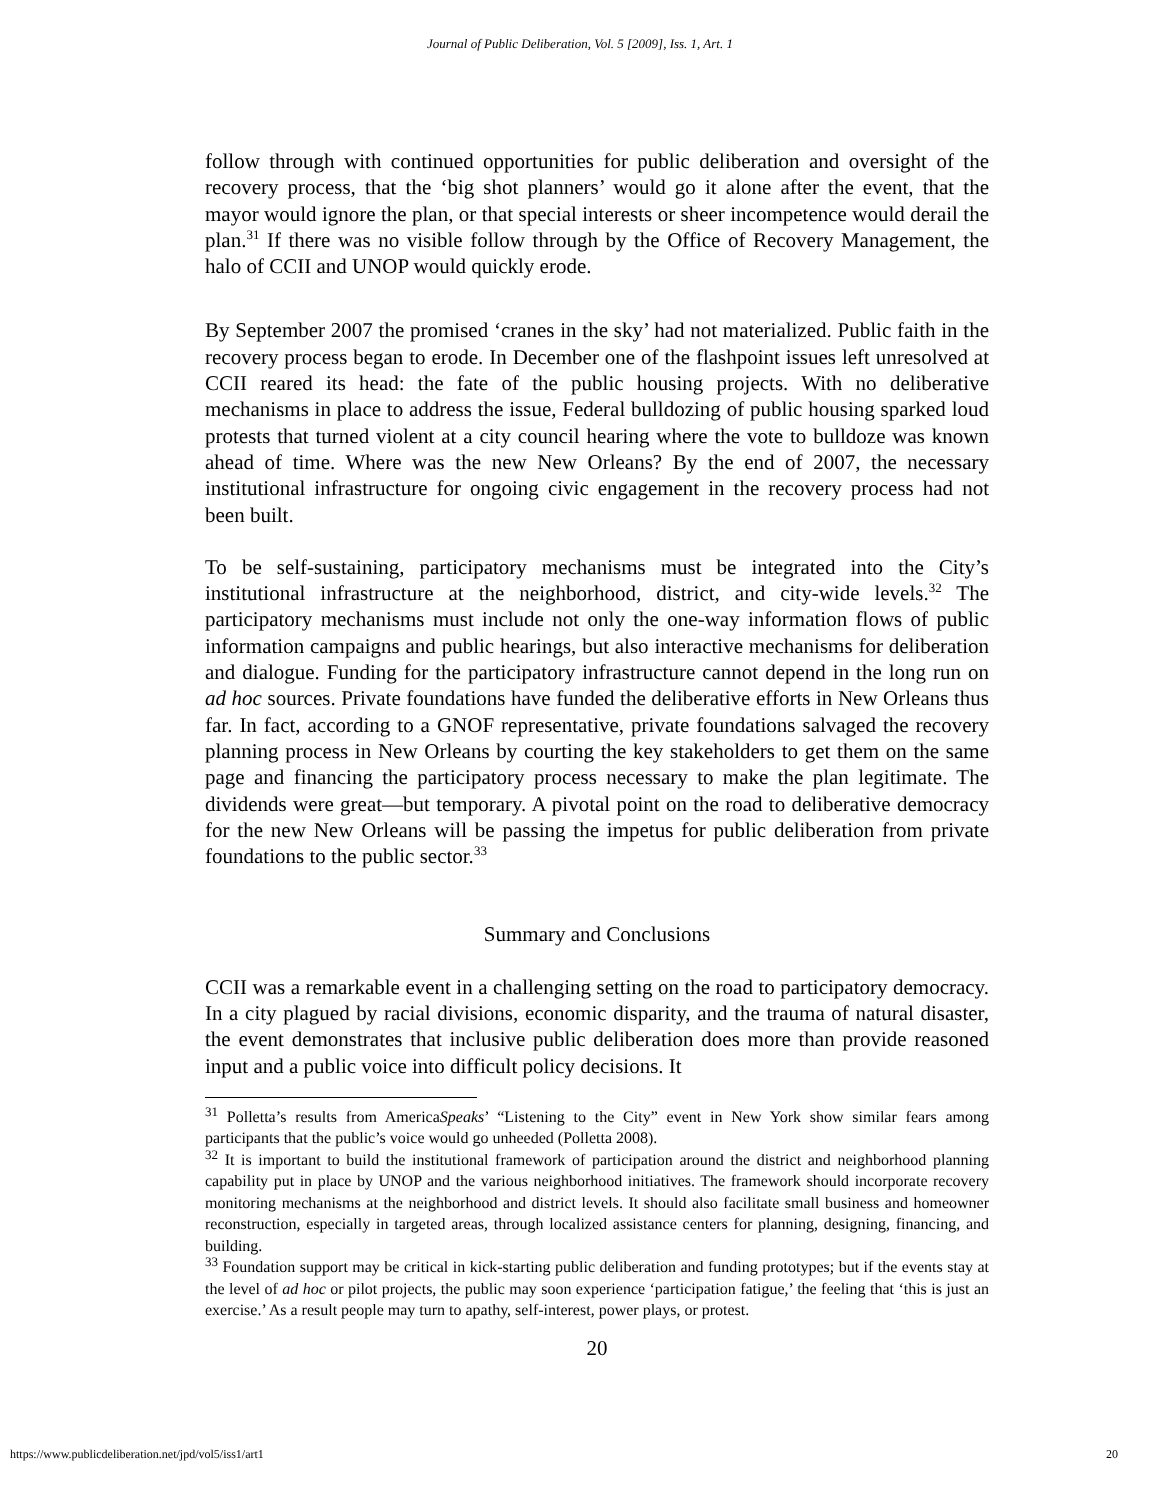Journal of Public Deliberation, Vol. 5 [2009], Iss. 1, Art. 1
follow through with continued opportunities for public deliberation and oversight of the recovery process, that the ‘big shot planners’ would go it alone after the event, that the mayor would ignore the plan, or that special interests or sheer incompetence would derail the plan.<sup>31</sup> If there was no visible follow through by the Office of Recovery Management, the halo of CCII and UNOP would quickly erode.
By September 2007 the promised ‘cranes in the sky’ had not materialized. Public faith in the recovery process began to erode. In December one of the flashpoint issues left unresolved at CCII reared its head: the fate of the public housing projects. With no deliberative mechanisms in place to address the issue, Federal bulldozing of public housing sparked loud protests that turned violent at a city council hearing where the vote to bulldoze was known ahead of time. Where was the new New Orleans? By the end of 2007, the necessary institutional infrastructure for ongoing civic engagement in the recovery process had not been built.
To be self-sustaining, participatory mechanisms must be integrated into the City’s institutional infrastructure at the neighborhood, district, and city-wide levels.<sup>32</sup> The participatory mechanisms must include not only the one-way information flows of public information campaigns and public hearings, but also interactive mechanisms for deliberation and dialogue. Funding for the participatory infrastructure cannot depend in the long run on ad hoc sources. Private foundations have funded the deliberative efforts in New Orleans thus far. In fact, according to a GNOF representative, private foundations salvaged the recovery planning process in New Orleans by courting the key stakeholders to get them on the same page and financing the participatory process necessary to make the plan legitimate. The dividends were great—but temporary. A pivotal point on the road to deliberative democracy for the new New Orleans will be passing the impetus for public deliberation from private foundations to the public sector.<sup>33</sup>
Summary and Conclusions
CCII was a remarkable event in a challenging setting on the road to participatory democracy. In a city plagued by racial divisions, economic disparity, and the trauma of natural disaster, the event demonstrates that inclusive public deliberation does more than provide reasoned input and a public voice into difficult policy decisions. It
<sup>31</sup> Polletta’s results from AmericaSpeaks’ “Listening to the City” event in New York show similar fears among participants that the public’s voice would go unheeded (Polletta 2008).
<sup>32</sup> It is important to build the institutional framework of participation around the district and neighborhood planning capability put in place by UNOP and the various neighborhood initiatives. The framework should incorporate recovery monitoring mechanisms at the neighborhood and district levels. It should also facilitate small business and homeowner reconstruction, especially in targeted areas, through localized assistance centers for planning, designing, financing, and building.
<sup>33</sup> Foundation support may be critical in kick-starting public deliberation and funding prototypes; but if the events stay at the level of ad hoc or pilot projects, the public may soon experience ‘participation fatigue,’ the feeling that ‘this is just an exercise.’ As a result people may turn to apathy, self-interest, power plays, or protest.
20
https://www.publicdeliberation.net/jpd/vol5/iss1/art1 20